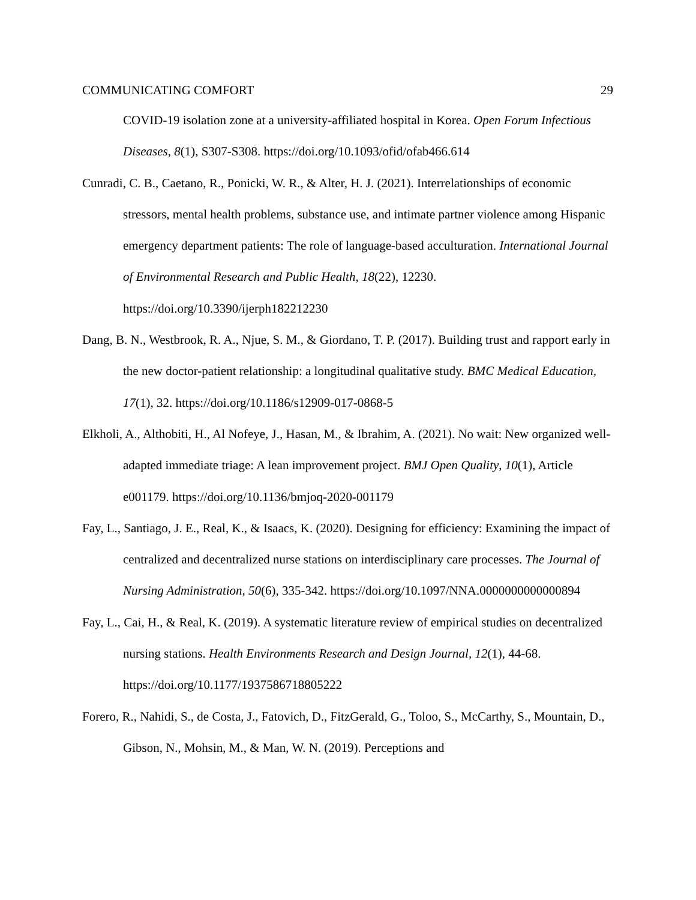COMMUNICATING COMFORT 29
COVID-19 isolation zone at a university-affiliated hospital in Korea. Open Forum Infectious Diseases, 8(1), S307-S308. https://doi.org/10.1093/ofid/ofab466.614
Cunradi, C. B., Caetano, R., Ponicki, W. R., & Alter, H. J. (2021). Interrelationships of economic stressors, mental health problems, substance use, and intimate partner violence among Hispanic emergency department patients: The role of language-based acculturation. International Journal of Environmental Research and Public Health, 18(22), 12230. https://doi.org/10.3390/ijerph182212230
Dang, B. N., Westbrook, R. A., Njue, S. M., & Giordano, T. P. (2017). Building trust and rapport early in the new doctor-patient relationship: a longitudinal qualitative study. BMC Medical Education, 17(1), 32. https://doi.org/10.1186/s12909-017-0868-5
Elkholi, A., Althobiti, H., Al Nofeye, J., Hasan, M., & Ibrahim, A. (2021). No wait: New organized well-adapted immediate triage: A lean improvement project. BMJ Open Quality, 10(1), Article e001179. https://doi.org/10.1136/bmjoq-2020-001179
Fay, L., Santiago, J. E., Real, K., & Isaacs, K. (2020). Designing for efficiency: Examining the impact of centralized and decentralized nurse stations on interdisciplinary care processes. The Journal of Nursing Administration, 50(6), 335-342. https://doi.org/10.1097/NNA.0000000000000894
Fay, L., Cai, H., & Real, K. (2019). A systematic literature review of empirical studies on decentralized nursing stations. Health Environments Research and Design Journal, 12(1), 44-68. https://doi.org/10.1177/1937586718805222
Forero, R., Nahidi, S., de Costa, J., Fatovich, D., FitzGerald, G., Toloo, S., McCarthy, S., Mountain, D., Gibson, N., Mohsin, M., & Man, W. N. (2019). Perceptions and